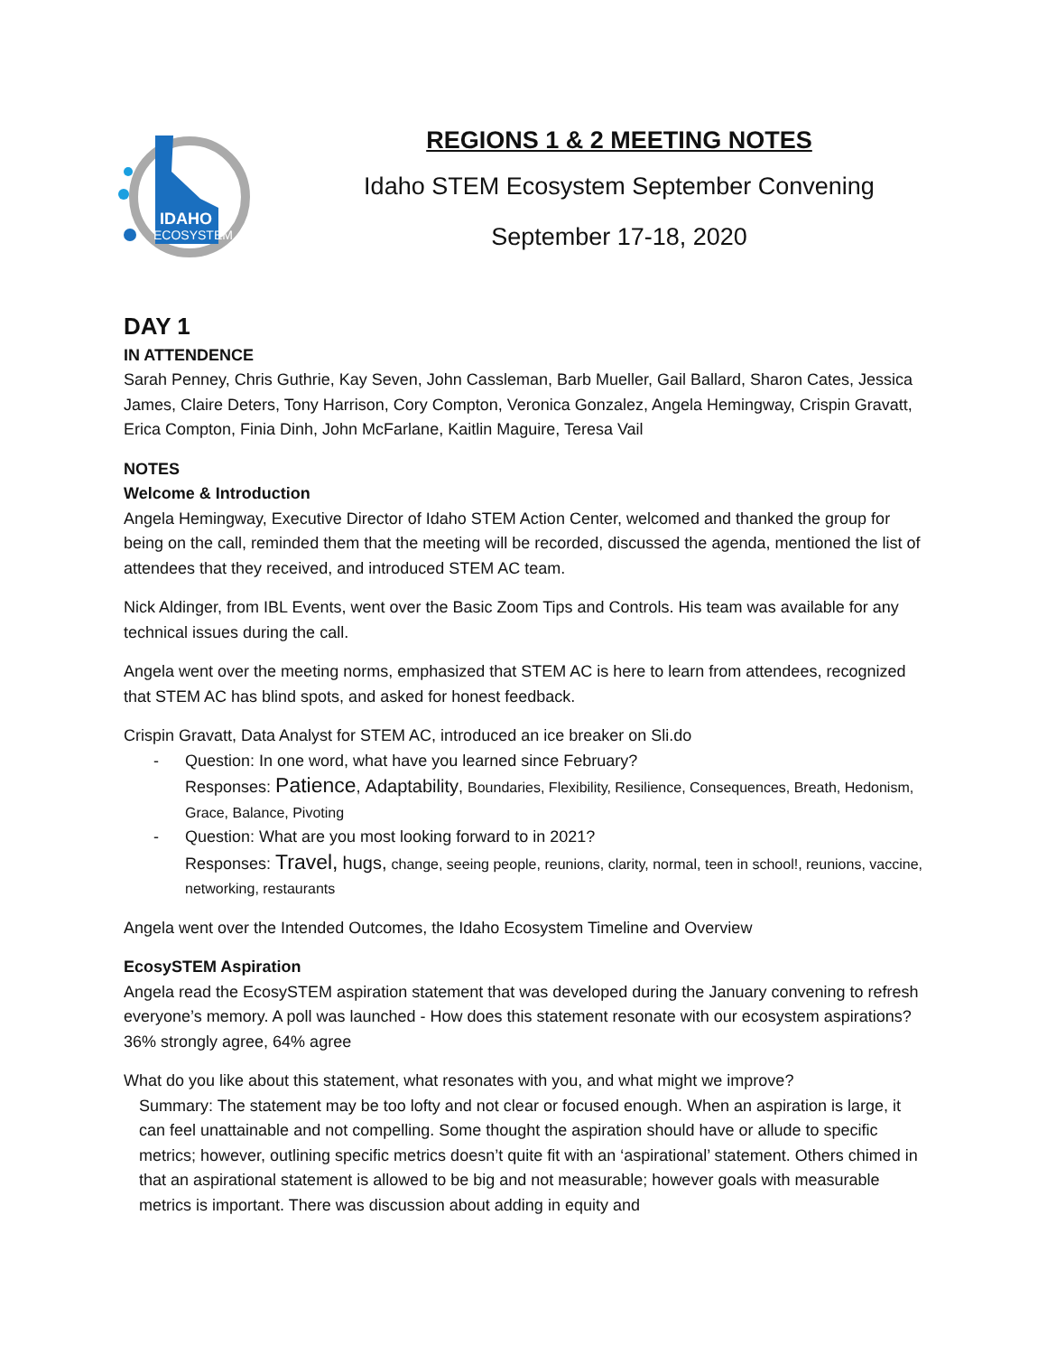IDAHO
ECOSYSTEM
REGIONS 1 & 2 MEETING NOTES
Idaho STEM Ecosystem September Convening
September 17-18, 2020
DAY 1
IN ATTENDENCE
Sarah Penney, Chris Guthrie, Kay Seven, John Cassleman, Barb Mueller, Gail Ballard, Sharon Cates, Jessica James, Claire Deters, Tony Harrison, Cory Compton, Veronica Gonzalez, Angela Hemingway, Crispin Gravatt, Erica Compton, Finia Dinh, John McFarlane, Kaitlin Maguire, Teresa Vail
NOTES
Welcome & Introduction
Angela Hemingway, Executive Director of Idaho STEM Action Center, welcomed and thanked the group for being on the call, reminded them that the meeting will be recorded, discussed the agenda, mentioned the list of attendees that they received, and introduced STEM AC team.
Nick Aldinger, from IBL Events, went over the Basic Zoom Tips and Controls. His team was available for any technical issues during the call.
Angela went over the meeting norms, emphasized that STEM AC is here to learn from attendees, recognized that STEM AC has blind spots, and asked for honest feedback.
Crispin Gravatt, Data Analyst for STEM AC, introduced an ice breaker on Sli.do
- Question: In one word, what have you learned since February?
Responses: Patience, Adaptability, Boundaries, Flexibility, Resilience, Consequences, Breath, Hedonism, Grace, Balance, Pivoting
- Question: What are you most looking forward to in 2021?
Responses: Travel, hugs, change, seeing people, reunions, clarity, normal, teen in school!, reunions, vaccine, networking, restaurants
Angela went over the Intended Outcomes, the Idaho Ecosystem Timeline and Overview
EcosySTEM Aspiration
Angela read the EcosySTEM aspiration statement that was developed during the January convening to refresh everyone’s memory. A poll was launched - How does this statement resonate with our ecosystem aspirations? 36% strongly agree, 64% agree
What do you like about this statement, what resonates with you, and what might we improve?
Summary: The statement may be too lofty and not clear or focused enough. When an aspiration is large, it can feel unattainable and not compelling. Some thought the aspiration should have or allude to specific metrics; however, outlining specific metrics doesn’t quite fit with an ‘aspirational’ statement. Others chimed in that an aspirational statement is allowed to be big and not measurable; however goals with measurable metrics is important. There was discussion about adding in equity and